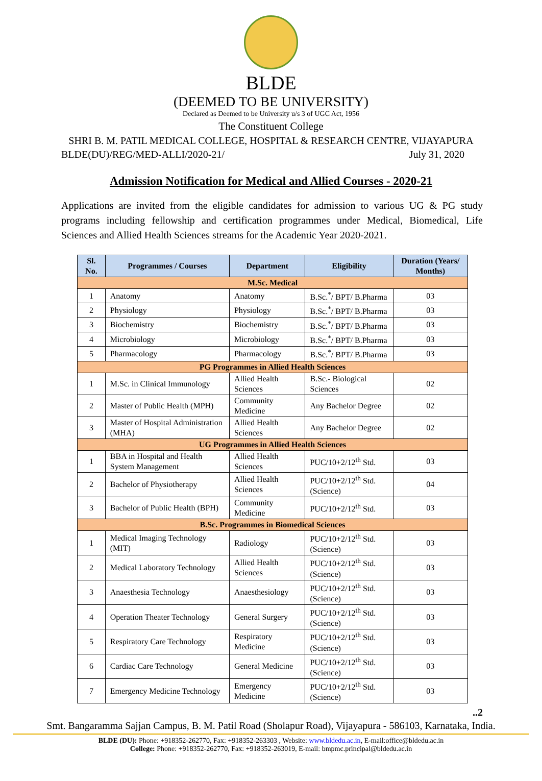BLDE
(DEEMED TO BE UNIVERSITY)
Declared as Deemed to be University u/s 3 of UGC Act, 1956
The Constituent College
SHRI B. M. PATIL MEDICAL COLLEGE, HOSPITAL & RESEARCH CENTRE, VIJAYAPURA
BLDE(DU)/REG/MED-ALLI/2020-21/ July 31, 2020
Admission Notification for Medical and Allied Courses - 2020-21
Applications are invited from the eligible candidates for admission to various UG & PG study programs including fellowship and certification programmes under Medical, Biomedical, Life Sciences and Allied Health Sciences streams for the Academic Year 2020-2021.
| Sl. No. | Programmes / Courses | Department | Eligibility | Duration (Years/ Months) |
| --- | --- | --- | --- | --- |
| M.Sc. Medical | | | | |
| 1 | Anatomy | Anatomy | B.Sc.<sup>*</sup>/ BPT/ B.Pharma | 03 |
| 2 | Physiology | Physiology | B.Sc.<sup>*</sup>/ BPT/ B.Pharma | 03 |
| 3 | Biochemistry | Biochemistry | B.Sc.<sup>*</sup>/ BPT/ B.Pharma | 03 |
| 4 | Microbiology | Microbiology | B.Sc.<sup>*</sup>/ BPT/ B.Pharma | 03 |
| 5 | Pharmacology | Pharmacology | B.Sc.<sup>*</sup>/ BPT/ B.Pharma | 03 |
| PG Programmes in Allied Health Sciences | | | | |
| 1 | M.Sc. in Clinical Immunology | Allied Health Sciences | B.Sc.- Biological Sciences | 02 |
| 2 | Master of Public Health (MPH) | Community Medicine | Any Bachelor Degree | 02 |
| 3 | Master of Hospital Administration (MHA) | Allied Health Sciences | Any Bachelor Degree | 02 |
| UG Programmes in Allied Health Sciences | | | | |
| 1 | BBA in Hospital and Health System Management | Allied Health Sciences | PUC/10+2/12<sup>th</sup> Std. | 03 |
| 2 | Bachelor of Physiotherapy | Allied Health Sciences | PUC/10+2/12<sup>th</sup> Std. (Science) | 04 |
| 3 | Bachelor of Public Health (BPH) | Community Medicine | PUC/10+2/12<sup>th</sup> Std. | 03 |
| B.Sc. Programmes in Biomedical Sciences | | | | |
| 1 | Medical Imaging Technology (MIT) | Radiology | PUC/10+2/12<sup>th</sup> Std. (Science) | 03 |
| 2 | Medical Laboratory Technology | Allied Health Sciences | PUC/10+2/12<sup>th</sup> Std. (Science) | 03 |
| 3 | Anaesthesia Technology | Anaesthesiology | PUC/10+2/12<sup>th</sup> Std. (Science) | 03 |
| 4 | Operation Theater Technology | General Surgery | PUC/10+2/12<sup>th</sup> Std. (Science) | 03 |
| 5 | Respiratory Care Technology | Respiratory Medicine | PUC/10+2/12<sup>th</sup> Std. (Science) | 03 |
| 6 | Cardiac Care Technology | General Medicine | PUC/10+2/12<sup>th</sup> Std. (Science) | 03 |
| 7 | Emergency Medicine Technology | Emergency Medicine | PUC/10+2/12<sup>th</sup> Std. (Science) | 03 |
..2
Smt. Bangaramma Sajjan Campus, B. M. Patil Road (Sholapur Road), Vijayapura - 586103, Karnataka, India.
BLDE (DU): Phone: +918352-262770, Fax: +918352-263303 , Website: www.bldedu.ac.in, E-mail:office@bldedu.ac.in
College: Phone: +918352-262770, Fax: +918352-263019, E-mail: bmpmc.principal@bldedu.ac.in